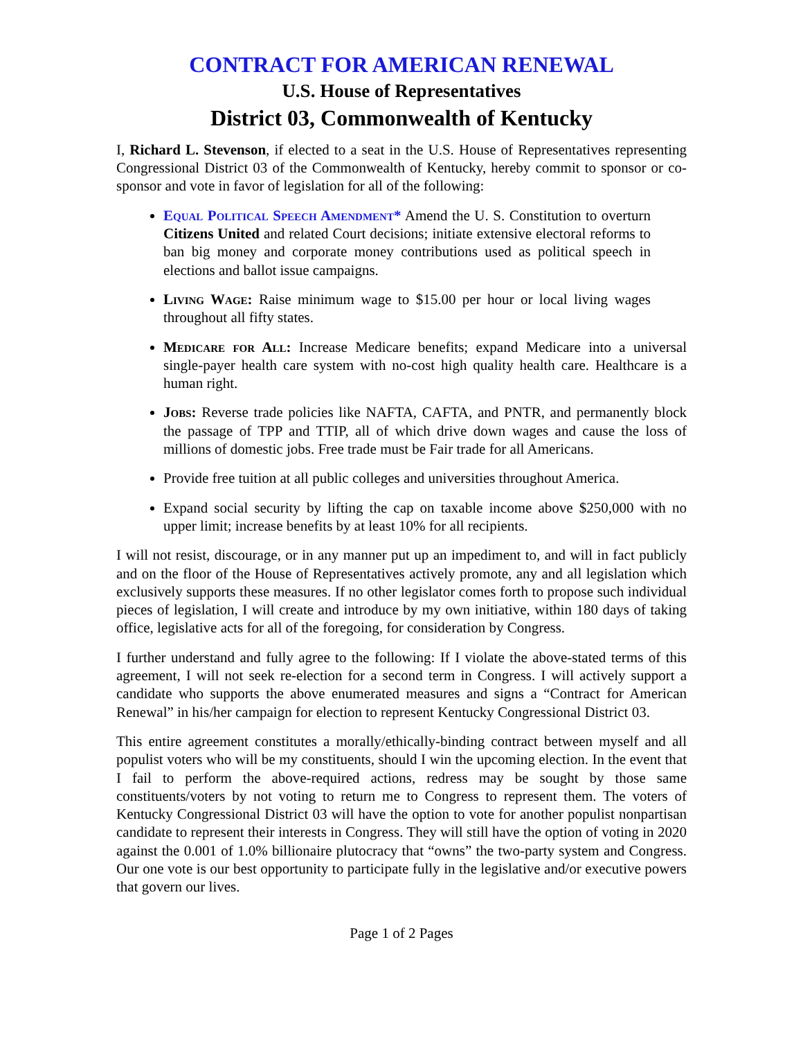CONTRACT FOR AMERICAN RENEWAL
U.S. House of Representatives
District 03, Commonwealth of Kentucky
I, Richard L. Stevenson, if elected to a seat in the U.S. House of Representatives representing Congressional District 03 of the Commonwealth of Kentucky, hereby commit to sponsor or co-sponsor and vote in favor of legislation for all of the following:
Equal Political Speech Amendment* Amend the U. S. Constitution to overturn Citizens United and related Court decisions; initiate extensive electoral reforms to ban big money and corporate money contributions used as political speech in elections and ballot issue campaigns.
Living Wage: Raise minimum wage to $15.00 per hour or local living wages throughout all fifty states.
Medicare for All: Increase Medicare benefits; expand Medicare into a universal single-payer health care system with no-cost high quality health care. Healthcare is a human right.
Jobs: Reverse trade policies like NAFTA, CAFTA, and PNTR, and permanently block the passage of TPP and TTIP, all of which drive down wages and cause the loss of millions of domestic jobs. Free trade must be Fair trade for all Americans.
Provide free tuition at all public colleges and universities throughout America.
Expand social security by lifting the cap on taxable income above $250,000 with no upper limit; increase benefits by at least 10% for all recipients.
I will not resist, discourage, or in any manner put up an impediment to, and will in fact publicly and on the floor of the House of Representatives actively promote, any and all legislation which exclusively supports these measures. If no other legislator comes forth to propose such individual pieces of legislation, I will create and introduce by my own initiative, within 180 days of taking office, legislative acts for all of the foregoing, for consideration by Congress.
I further understand and fully agree to the following: If I violate the above-stated terms of this agreement, I will not seek re-election for a second term in Congress. I will actively support a candidate who supports the above enumerated measures and signs a “Contract for American Renewal” in his/her campaign for election to represent Kentucky Congressional District 03.
This entire agreement constitutes a morally/ethically-binding contract between myself and all populist voters who will be my constituents, should I win the upcoming election. In the event that I fail to perform the above-required actions, redress may be sought by those same constituents/voters by not voting to return me to Congress to represent them. The voters of Kentucky Congressional District 03 will have the option to vote for another populist nonpartisan candidate to represent their interests in Congress. They will still have the option of voting in 2020 against the 0.001 of 1.0% billionaire plutocracy that “owns” the two-party system and Congress. Our one vote is our best opportunity to participate fully in the legislative and/or executive powers that govern our lives.
Page 1 of 2 Pages